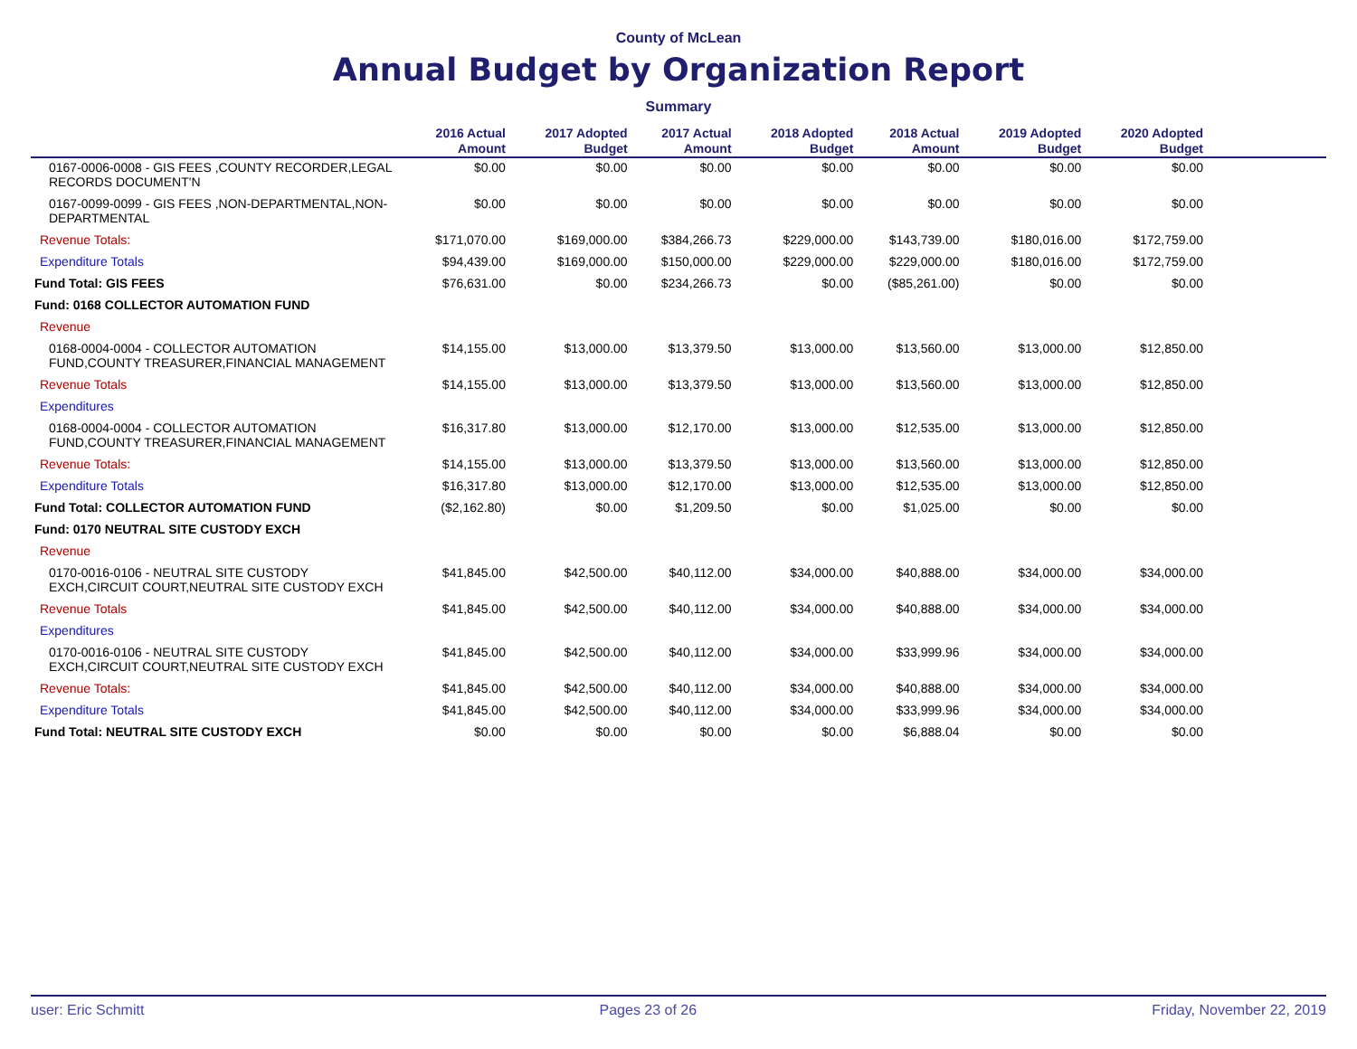County of McLean
Annual Budget by Organization Report
Summary
| | 2016 Actual Amount | 2017 Adopted Budget | 2017 Actual Amount | 2018 Adopted Budget | 2018 Actual Amount | 2019 Adopted Budget | 2020 Adopted Budget | |
| --- | --- | --- | --- | --- | --- | --- | --- | --- |
| 0167-0006-0008 - GIS FEES ,COUNTY RECORDER,LEGAL RECORDS DOCUMENT'N | $0.00 | $0.00 | $0.00 | $0.00 | $0.00 | $0.00 | $0.00 | |
| 0167-0099-0099 - GIS FEES ,NON-DEPARTMENTAL,NON-DEPARTMENTAL | $0.00 | $0.00 | $0.00 | $0.00 | $0.00 | $0.00 | $0.00 | |
| Revenue Totals: | $171,070.00 | $169,000.00 | $384,266.73 | $229,000.00 | $143,739.00 | $180,016.00 | $172,759.00 | |
| Expenditure Totals | $94,439.00 | $169,000.00 | $150,000.00 | $229,000.00 | $229,000.00 | $180,016.00 | $172,759.00 | |
| Fund Total: GIS FEES | $76,631.00 | $0.00 | $234,266.73 | $0.00 | ($85,261.00) | $0.00 | $0.00 | |
| Fund: 0168 COLLECTOR AUTOMATION FUND | | | | | | | | |
| Revenue | | | | | | | | |
| 0168-0004-0004 - COLLECTOR AUTOMATION FUND,COUNTY TREASURER,FINANCIAL MANAGEMENT | $14,155.00 | $13,000.00 | $13,379.50 | $13,000.00 | $13,560.00 | $13,000.00 | $12,850.00 | |
| Revenue Totals | $14,155.00 | $13,000.00 | $13,379.50 | $13,000.00 | $13,560.00 | $13,000.00 | $12,850.00 | |
| Expenditures | | | | | | | | |
| 0168-0004-0004 - COLLECTOR AUTOMATION FUND,COUNTY TREASURER,FINANCIAL MANAGEMENT | $16,317.80 | $13,000.00 | $12,170.00 | $13,000.00 | $12,535.00 | $13,000.00 | $12,850.00 | |
| Revenue Totals: | $14,155.00 | $13,000.00 | $13,379.50 | $13,000.00 | $13,560.00 | $13,000.00 | $12,850.00 | |
| Expenditure Totals | $16,317.80 | $13,000.00 | $12,170.00 | $13,000.00 | $12,535.00 | $13,000.00 | $12,850.00 | |
| Fund Total: COLLECTOR AUTOMATION FUND | ($2,162.80) | $0.00 | $1,209.50 | $0.00 | $1,025.00 | $0.00 | $0.00 | |
| Fund: 0170 NEUTRAL SITE CUSTODY EXCH | | | | | | | | |
| Revenue | | | | | | | | |
| 0170-0016-0106 - NEUTRAL SITE CUSTODY EXCH,CIRCUIT COURT,NEUTRAL SITE CUSTODY EXCH | $41,845.00 | $42,500.00 | $40,112.00 | $34,000.00 | $40,888.00 | $34,000.00 | $34,000.00 | |
| Revenue Totals | $41,845.00 | $42,500.00 | $40,112.00 | $34,000.00 | $40,888.00 | $34,000.00 | $34,000.00 | |
| Expenditures | | | | | | | | |
| 0170-0016-0106 - NEUTRAL SITE CUSTODY EXCH,CIRCUIT COURT,NEUTRAL SITE CUSTODY EXCH | $41,845.00 | $42,500.00 | $40,112.00 | $34,000.00 | $33,999.96 | $34,000.00 | $34,000.00 | |
| Revenue Totals: | $41,845.00 | $42,500.00 | $40,112.00 | $34,000.00 | $40,888.00 | $34,000.00 | $34,000.00 | |
| Expenditure Totals | $41,845.00 | $42,500.00 | $40,112.00 | $34,000.00 | $33,999.96 | $34,000.00 | $34,000.00 | |
| Fund Total: NEUTRAL SITE CUSTODY EXCH | $0.00 | $0.00 | $0.00 | $0.00 | $6,888.04 | $0.00 | $0.00 | |
user: Eric Schmitt Pages 23 of 26 Friday, November 22, 2019